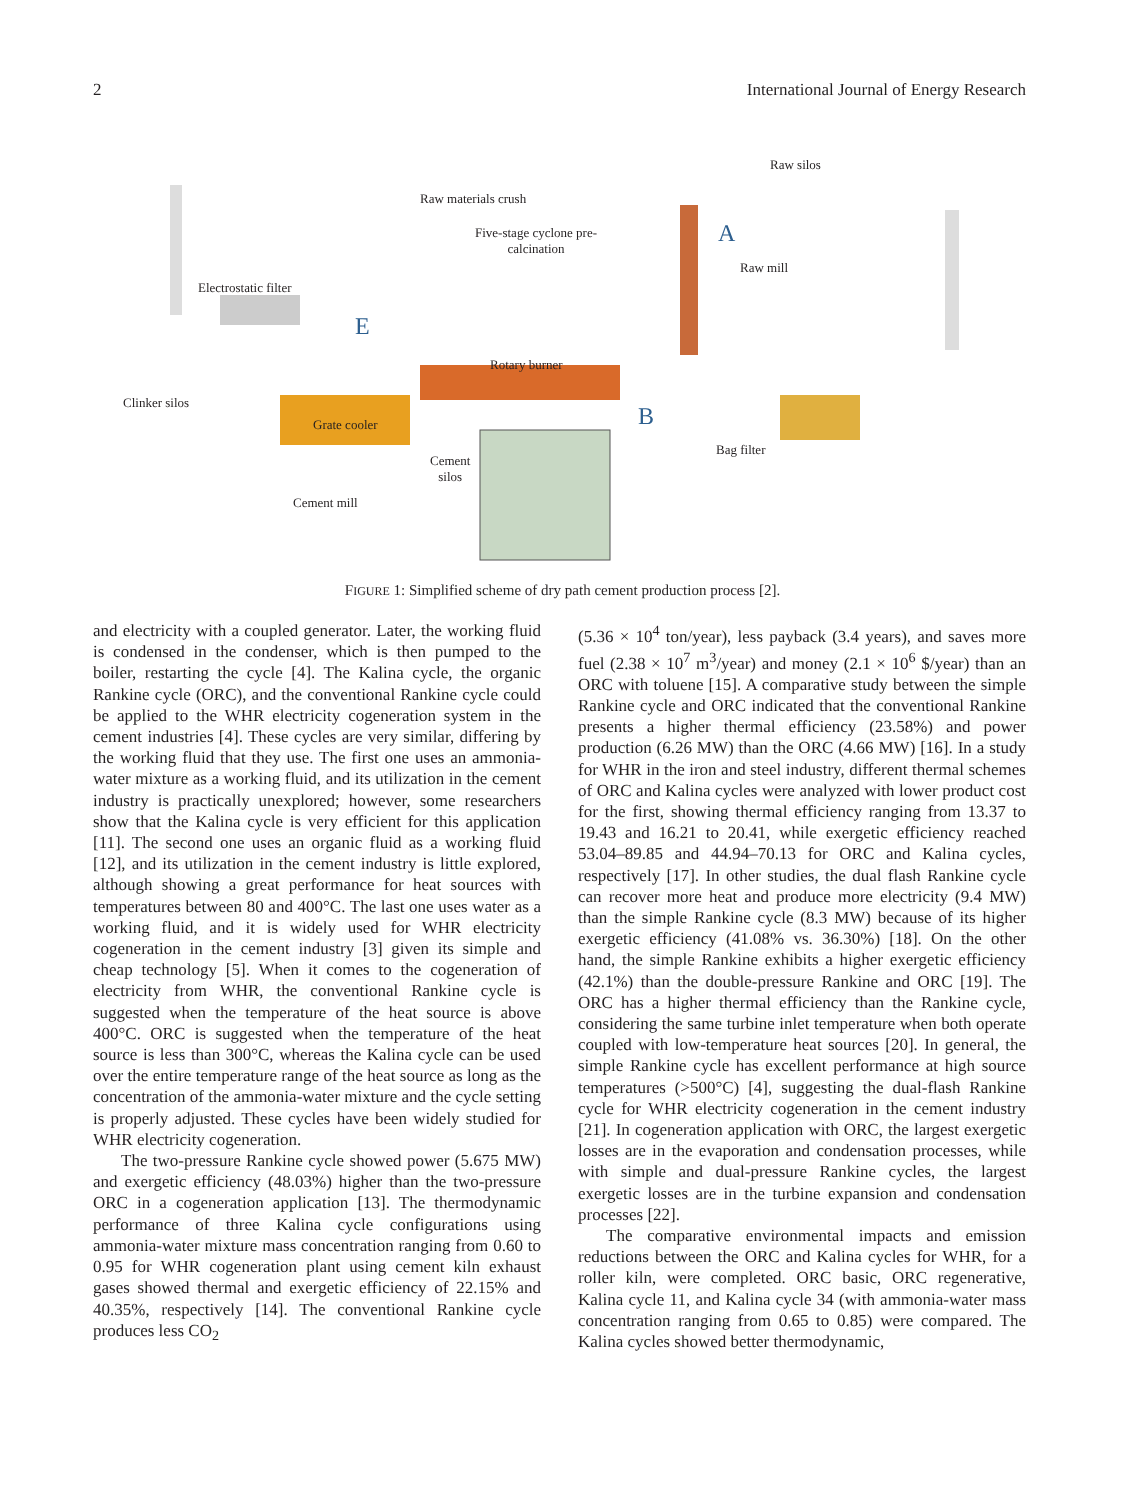2 International Journal of Energy Research
Raw materials crush
Raw silos
Five-stage cyclone pre-
calcination
A
Raw mill
Electrostatic filter
E
Rotary burner
Clinker silos
Grate cooler B
Bag filter
Cement
silos
Cement mill
FIGURE 1: Simplified scheme of dry path cement production process [2].
and electricity with a coupled generator. Later, the working fluid is condensed in the condenser, which is then pumped to the boiler, restarting the cycle [4]. The Kalina cycle, the organic Rankine cycle (ORC), and the conventional Rankine cycle could be applied to the WHR electricity cogeneration system in the cement industries [4]. These cycles are very similar, differing by the working fluid that they use. The first one uses an ammonia-water mixture as a working fluid, and its utilization in the cement industry is practically unexplored; however, some researchers show that the Kalina cycle is very efficient for this application [11]. The second one uses an organic fluid as a working fluid [12], and its utilization in the cement industry is little explored, although showing a great performance for heat sources with temperatures between 80 and 400°C. The last one uses water as a working fluid, and it is widely used for WHR electricity cogeneration in the cement industry [3] given its simple and cheap technology [5]. When it comes to the cogeneration of electricity from WHR, the conventional Rankine cycle is suggested when the temperature of the heat source is above 400°C. ORC is suggested when the temperature of the heat source is less than 300°C, whereas the Kalina cycle can be used over the entire temperature range of the heat source as long as the concentration of the ammonia-water mixture and the cycle setting is properly adjusted. These cycles have been widely studied for WHR electricity cogeneration.
The two-pressure Rankine cycle showed power (5.675 MW) and exergetic efficiency (48.03%) higher than the two-pressure ORC in a cogeneration application [13]. The thermodynamic performance of three Kalina cycle configurations using ammonia-water mixture mass concentration ranging from 0.60 to 0.95 for WHR cogeneration plant using cement kiln exhaust gases showed thermal and exergetic efficiency of 22.15% and 40.35%, respectively [14]. The conventional Rankine cycle produces less CO<sub>2</sub>
(5.36 × 10<sup>4</sup> ton/year), less payback (3.4 years), and saves more fuel (2.38 × 10<sup>7</sup> m<sup>3</sup>/year) and money (2.1 × 10<sup>6</sup> $/year) than an ORC with toluene [15]. A comparative study between the simple Rankine cycle and ORC indicated that the conventional Rankine presents a higher thermal efficiency (23.58%) and power production (6.26 MW) than the ORC (4.66 MW) [16]. In a study for WHR in the iron and steel industry, different thermal schemes of ORC and Kalina cycles were analyzed with lower product cost for the first, showing thermal efficiency ranging from 13.37 to 19.43 and 16.21 to 20.41, while exergetic efficiency reached 53.04–89.85 and 44.94–70.13 for ORC and Kalina cycles, respectively [17]. In other studies, the dual flash Rankine cycle can recover more heat and produce more electricity (9.4 MW) than the simple Rankine cycle (8.3 MW) because of its higher exergetic efficiency (41.08% vs. 36.30%) [18]. On the other hand, the simple Rankine exhibits a higher exergetic efficiency (42.1%) than the double-pressure Rankine and ORC [19]. The ORC has a higher thermal efficiency than the Rankine cycle, considering the same turbine inlet temperature when both operate coupled with low-temperature heat sources [20]. In general, the simple Rankine cycle has excellent performance at high source temperatures (>500°C) [4], suggesting the dual-flash Rankine cycle for WHR electricity cogeneration in the cement industry [21]. In cogeneration application with ORC, the largest exergetic losses are in the evaporation and condensation processes, while with simple and dual-pressure Rankine cycles, the largest exergetic losses are in the turbine expansion and condensation processes [22].
The comparative environmental impacts and emission reductions between the ORC and Kalina cycles for WHR, for a roller kiln, were completed. ORC basic, ORC regenerative, Kalina cycle 11, and Kalina cycle 34 (with ammonia-water mass concentration ranging from 0.65 to 0.85) were compared. The Kalina cycles showed better thermodynamic,